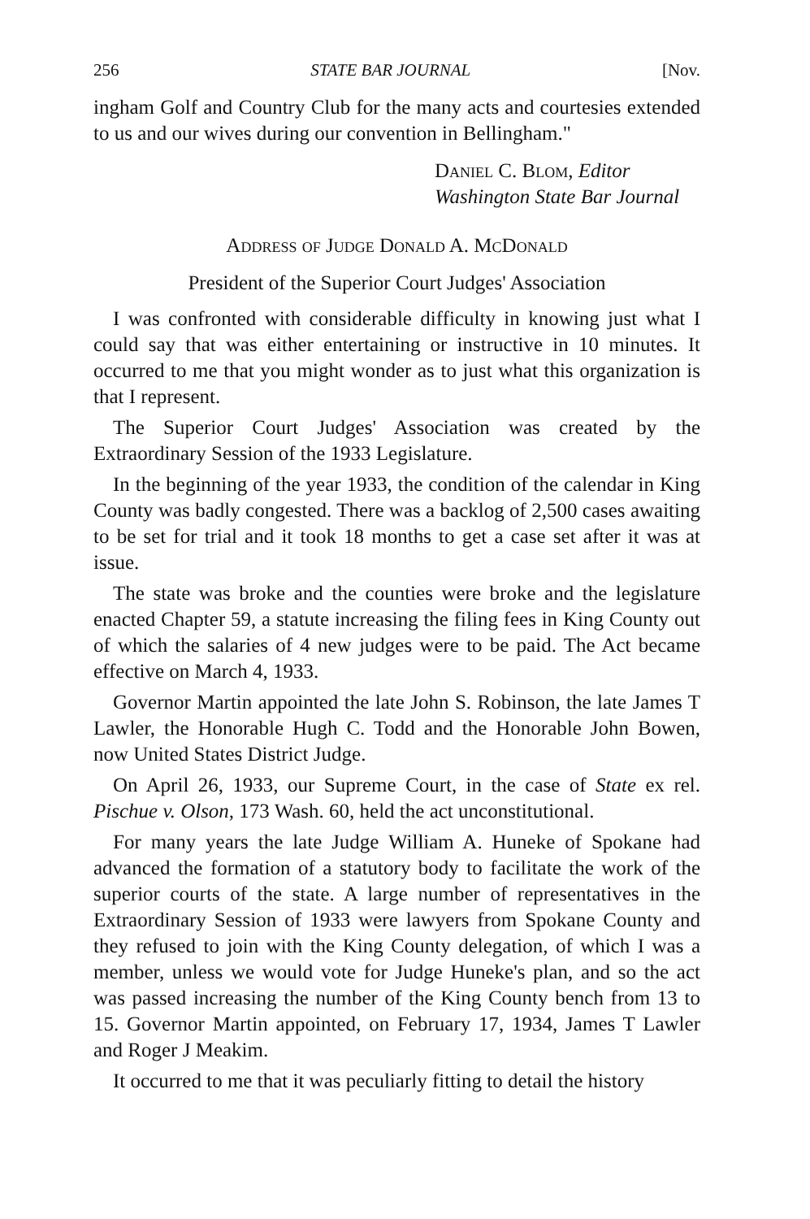256 STATE BAR JOURNAL [Nov.
ingham Golf and Country Club for the many acts and courtesies extended to us and our wives during our convention in Bellingham."
Daniel C. Blom, Editor
Washington State Bar Journal
Address of Judge Donald A. McDonald
President of the Superior Court Judges' Association
I was confronted with considerable difficulty in knowing just what I could say that was either entertaining or instructive in 10 minutes. It occurred to me that you might wonder as to just what this organization is that I represent.
The Superior Court Judges' Association was created by the Extraordinary Session of the 1933 Legislature.
In the beginning of the year 1933, the condition of the calendar in King County was badly congested. There was a backlog of 2,500 cases awaiting to be set for trial and it took 18 months to get a case set after it was at issue.
The state was broke and the counties were broke and the legislature enacted Chapter 59, a statute increasing the filing fees in King County out of which the salaries of 4 new judges were to be paid. The Act became effective on March 4, 1933.
Governor Martin appointed the late John S. Robinson, the late James T Lawler, the Honorable Hugh C. Todd and the Honorable John Bowen, now United States District Judge.
On April 26, 1933, our Supreme Court, in the case of State ex rel. Pischue v. Olson, 173 Wash. 60, held the act unconstitutional.
For many years the late Judge William A. Huneke of Spokane had advanced the formation of a statutory body to facilitate the work of the superior courts of the state. A large number of representatives in the Extraordinary Session of 1933 were lawyers from Spokane County and they refused to join with the King County delegation, of which I was a member, unless we would vote for Judge Huneke's plan, and so the act was passed increasing the number of the King County bench from 13 to 15. Governor Martin appointed, on February 17, 1934, James T Lawler and Roger J Meakim.
It occurred to me that it was peculiarly fitting to detail the history